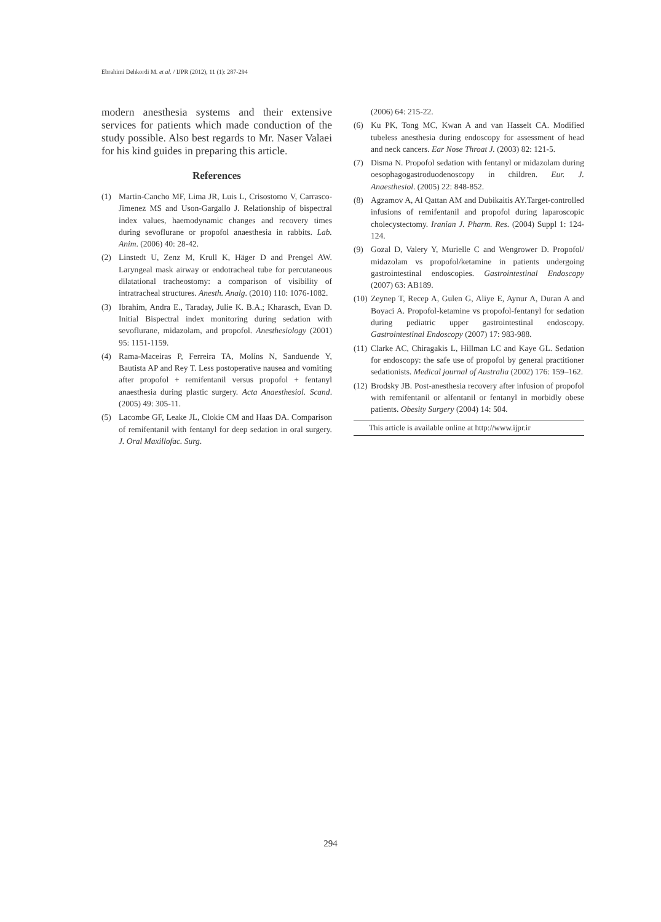Ebrahimi Dehkordi M. et al. / IJPR (2012), 11 (1): 287-294
modern anesthesia systems and their extensive services for patients which made conduction of the study possible. Also best regards to Mr. Naser Valaei for his kind guides in preparing this article.
References
(1) Martin-Cancho MF, Lima JR, Luis L, Crisostomo V, Carrasco-Jimenez MS and Uson-Gargallo J. Relationship of bispectral index values, haemodynamic changes and recovery times during sevoflurane or propofol anaesthesia in rabbits. Lab. Anim. (2006) 40: 28-42.
(2) Linstedt U, Zenz M, Krull K, Häger D and Prengel AW. Laryngeal mask airway or endotracheal tube for percutaneous dilatational tracheostomy: a comparison of visibility of intratracheal structures. Anesth. Analg. (2010) 110: 1076-1082.
(3) Ibrahim, Andra E., Taraday, Julie K. B.A.; Kharasch, Evan D. Initial Bispectral index monitoring during sedation with sevoflurane, midazolam, and propofol. Anesthesiology (2001) 95: 1151-1159.
(4) Rama-Maceiras P, Ferreira TA, Molíns N, Sanduende Y, Bautista AP and Rey T. Less postoperative nausea and vomiting after propofol + remifentanil versus propofol + fentanyl anaesthesia during plastic surgery. Acta Anaesthesiol. Scand. (2005) 49: 305-11.
(5) Lacombe GF, Leake JL, Clokie CM and Haas DA. Comparison of remifentanil with fentanyl for deep sedation in oral surgery. J. Oral Maxillofac. Surg.
(2006) 64: 215-22.
(6) Ku PK, Tong MC, Kwan A and van Hasselt CA. Modified tubeless anesthesia during endoscopy for assessment of head and neck cancers. Ear Nose Throat J. (2003) 82: 121-5.
(7) Disma N. Propofol sedation with fentanyl or midazolam during oesophagogastroduodenoscopy in children. Eur. J. Anaesthesiol. (2005) 22: 848-852.
(8) Agzamov A, Al Qattan AM and Dubikaitis AY.Target-controlled infusions of remifentanil and propofol during laparoscopic cholecystectomy. Iranian J. Pharm. Res. (2004) Suppl 1: 124-124.
(9) Gozal D, Valery Y, Murielle C and Wengrower D. Propofol/ midazolam vs propofol/ketamine in patients undergoing gastrointestinal endoscopies. Gastrointestinal Endoscopy (2007) 63: AB189.
(10) Zeynep T, Recep A, Gulen G, Aliye E, Aynur A, Duran A and Boyaci A. Propofol-ketamine vs propofol-fentanyl for sedation during pediatric upper gastrointestinal endoscopy. Gastrointestinal Endoscopy (2007) 17: 983-988.
(11) Clarke AC, Chiragakis L, Hillman LC and Kaye GL. Sedation for endoscopy: the safe use of propofol by general practitioner sedationists. Medical journal of Australia (2002) 176: 159–162.
(12) Brodsky JB. Post-anesthesia recovery after infusion of propofol with remifentanil or alfentanil or fentanyl in morbidly obese patients. Obesity Surgery (2004) 14: 504.
This article is available online at http://www.ijpr.ir
294